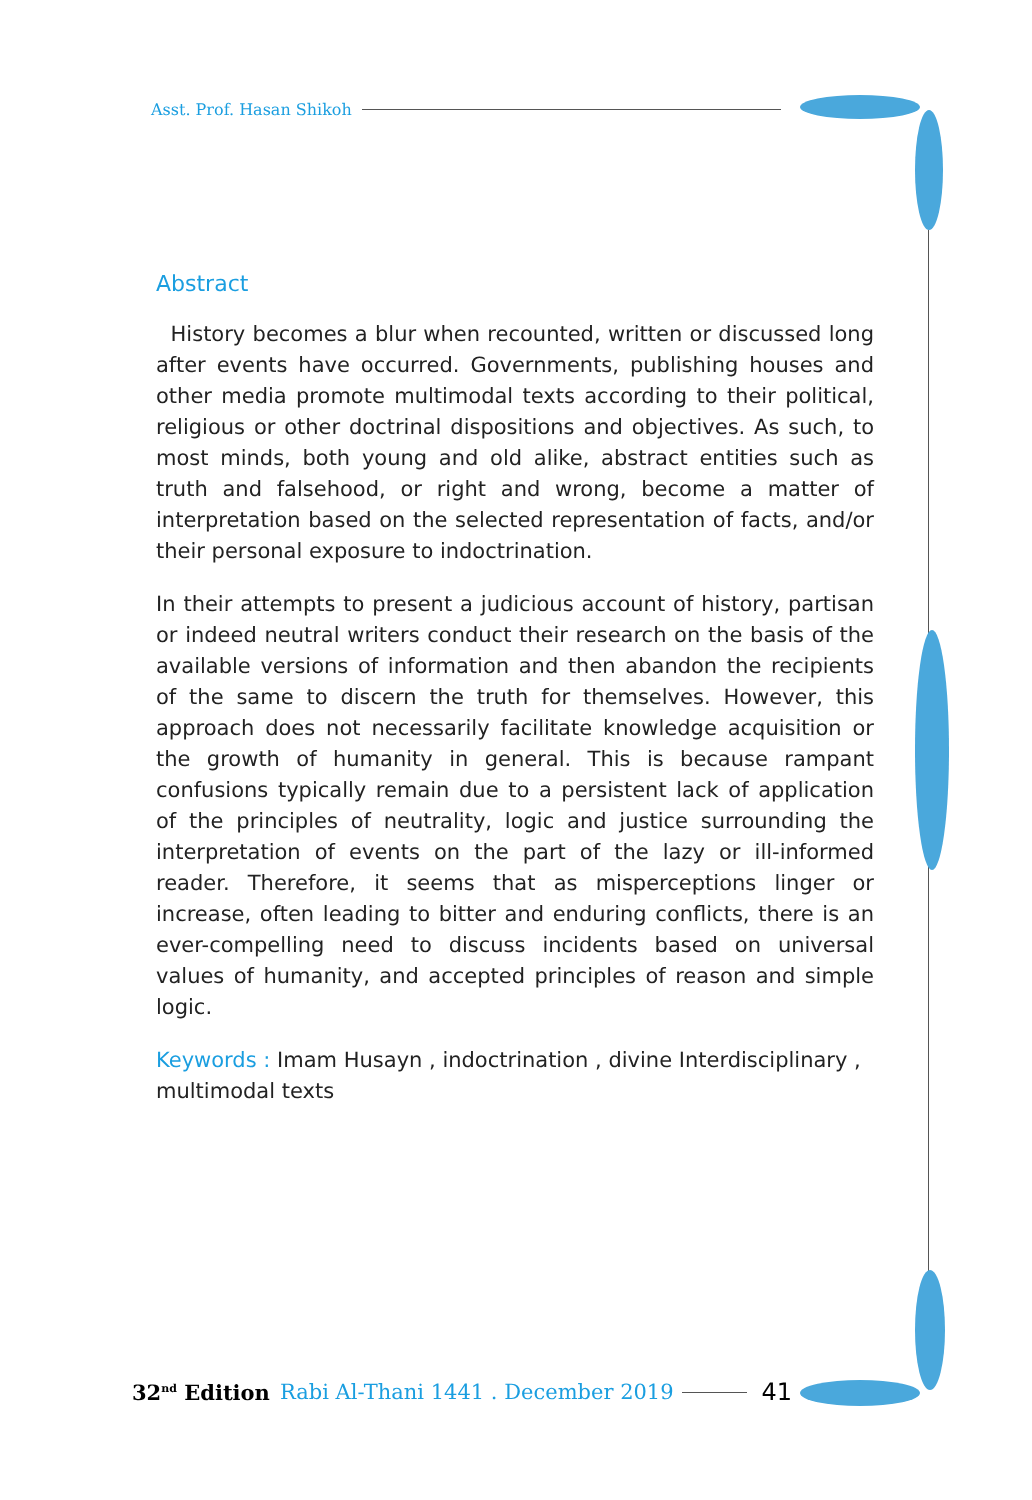Asst. Prof. Hasan Shikoh
Abstract
History becomes a blur when recounted, written or discussed long after events have occurred. Governments, publishing houses and other media promote multimodal texts according to their political, religious or other doctrinal dispositions and objectives. As such, to most minds, both young and old alike, abstract entities such as truth and falsehood, or right and wrong, become a matter of interpretation based on the selected representation of facts, and/or their personal exposure to indoctrination.
In their attempts to present a judicious account of history, partisan or indeed neutral writers conduct their research on the basis of the available versions of information and then abandon the recipients of the same to discern the truth for themselves. However, this approach does not necessarily facilitate knowledge acquisition or the growth of humanity in general. This is because rampant confusions typically remain due to a persistent lack of application of the principles of neutrality, logic and justice surrounding the interpretation of events on the part of the lazy or ill-informed reader. Therefore, it seems that as misperceptions linger or increase, often leading to bitter and enduring conflicts, there is an ever-compelling need to discuss incidents based on universal values of humanity, and accepted principles of reason and simple logic.
Keywords : Imam Husayn , indoctrination , divine Interdisciplinary , multimodal texts
32<sup>nd</sup> Edition Rabi Al-Thani 1441 . December 2019 41